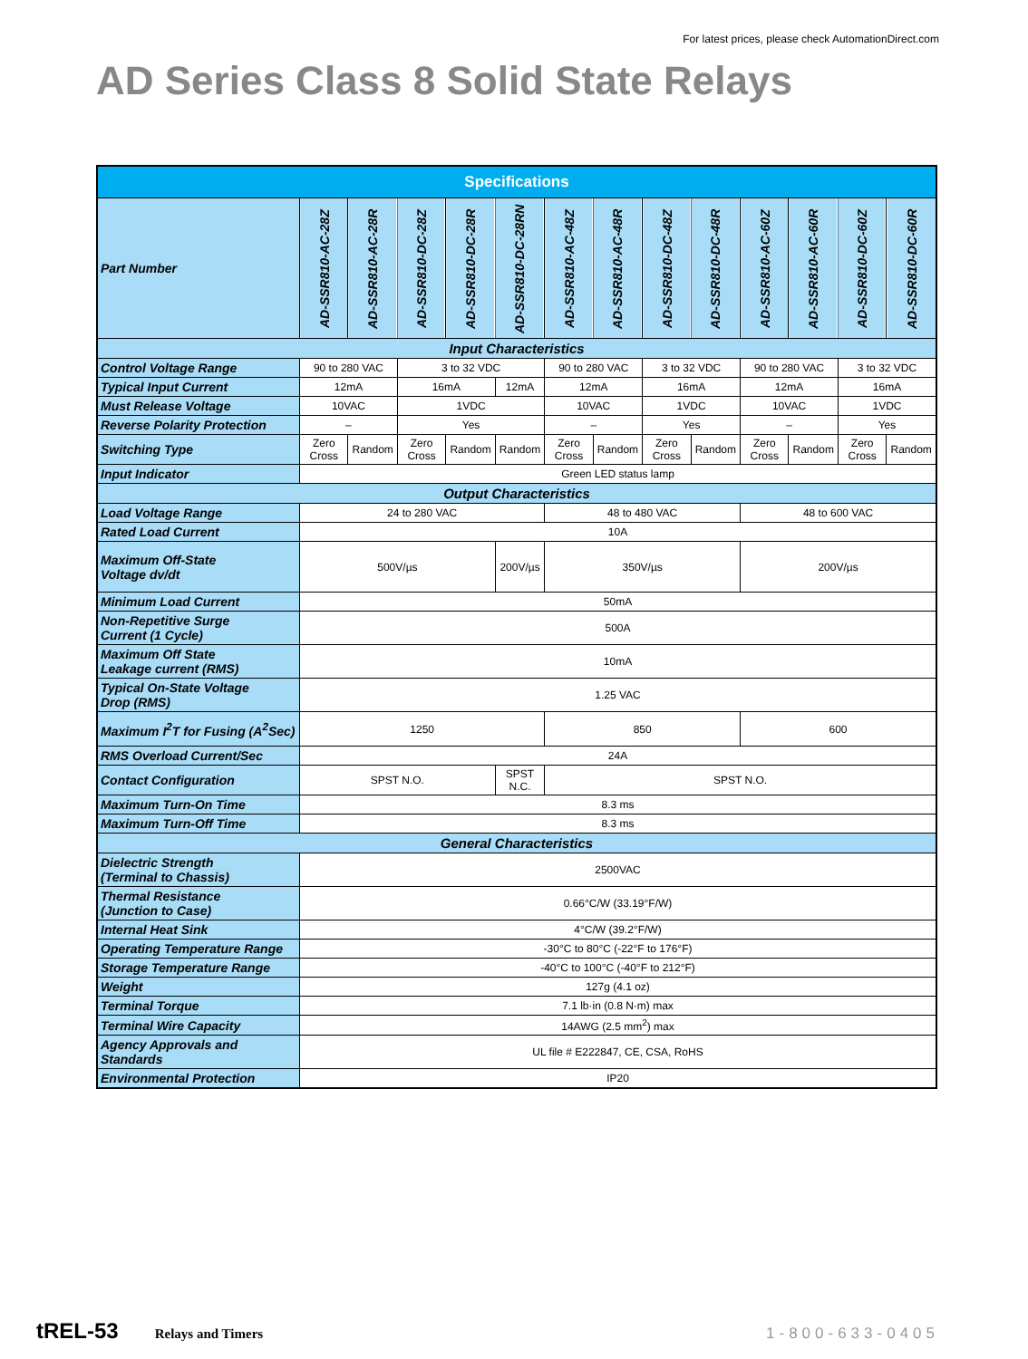For latest prices, please check AutomationDirect.com
AD Series Class 8 Solid State Relays
| Specifications | | | | | | | | | | | | | |
| --- | --- | --- | --- | --- | --- | --- | --- | --- | --- | --- | --- | --- | --- |
| Part Number | AD-SSR810-AC-28Z | AD-SSR810-AC-28R | AD-SSR810-DC-28Z | AD-SSR810-DC-28R | AD-SSR810-DC-28RN | AD-SSR810-AC-48Z | AD-SSR810-AC-48R | AD-SSR810-DC-48Z | AD-SSR810-DC-48R | AD-SSR810-AC-60Z | AD-SSR810-AC-60R | AD-SSR810-DC-60Z | AD-SSR810-DC-60R |
| Input Characteristics | | | | | | | | | | | | | |
| Control Voltage Range | 90 to 280 VAC | | 3 to 32 VDC | | | 90 to 280 VAC | | 3 to 32 VDC | | 90 to 280 VAC | | 3 to 32 VDC | |
| Typical Input Current | 12mA | | 16mA | | 12mA | 12mA | | 16mA | | 12mA | | 16mA | |
| Must Release Voltage | 10VAC | | 1VDC | | | 10VAC | | 1VDC | | 10VAC | | 1VDC | |
| Reverse Polarity Protection | – | | Yes | | | – | | Yes | | – | | Yes | |
| Switching Type | Zero Cross | Random | Zero Cross | Random | Random | Zero Cross | Random | Zero Cross | Random | Zero Cross | Random | Zero Cross | Random |
| Input Indicator | Green LED status lamp | | | | | | | | | | | | |
| Output Characteristics | | | | | | | | | | | | | |
| Load Voltage Range | 24 to 280 VAC | | | | | 48 to 480 VAC | | | | 48 to 600 VAC | | | |
| Rated Load Current | 10A | | | | | | | | | | | | |
| Maximum Off-State Voltage dv/dt | 500V/µs | | | | 200V/µs | 350V/µs | | | | 200V/µs | | | |
| Minimum Load Current | 50mA | | | | | | | | | | | | |
| Non-Repetitive Surge Current (1 Cycle) | 500A | | | | | | | | | | | | |
| Maximum Off State Leakage current (RMS) | 10mA | | | | | | | | | | | | |
| Typical On-State Voltage Drop (RMS) | 1.25 VAC | | | | | | | | | | | | |
| Maximum I<sup>2</sup>T for Fusing (A<sup>2</sup>Sec) | 1250 | | | | | 850 | | | | 600 | | | |
| RMS Overload Current/Sec | 24A | | | | | | | | | | | | |
| Contact Configuration | SPST N.O. | | | | SPST N.C. | SPST N.O. | | | | | | | |
| Maximum Turn-On Time | 8.3 ms | | | | | | | | | | | | |
| Maximum Turn-Off Time | 8.3 ms | | | | | | | | | | | | |
| General Characteristics | | | | | | | | | | | | | |
| Dielectric Strength (Terminal to Chassis) | 2500VAC | | | | | | | | | | | | |
| Thermal Resistance (Junction to Case) | 0.66°C/W (33.19°F/W) | | | | | | | | | | | | |
| Internal Heat Sink | 4°C/W (39.2°F/W) | | | | | | | | | | | | |
| Operating Temperature Range | -30°C to 80°C (-22°F to 176°F) | | | | | | | | | | | | |
| Storage Temperature Range | -40°C to 100°C (-40°F to 212°F) | | | | | | | | | | | | |
| Weight | 127g (4.1 oz) | | | | | | | | | | | | |
| Terminal Torque | 7.1 lb·in (0.8 N·m) max | | | | | | | | | | | | |
| Terminal Wire Capacity | 14AWG (2.5 mm<sup>2</sup>) max | | | | | | | | | | | | |
| Agency Approvals and Standards | UL file # E222847, CE, CSA, RoHS | | | | | | | | | | | | |
| Environmental Protection | IP20 | | | | | | | | | | | | |
tREL-53 Relays and Timers 1-800-633-0405